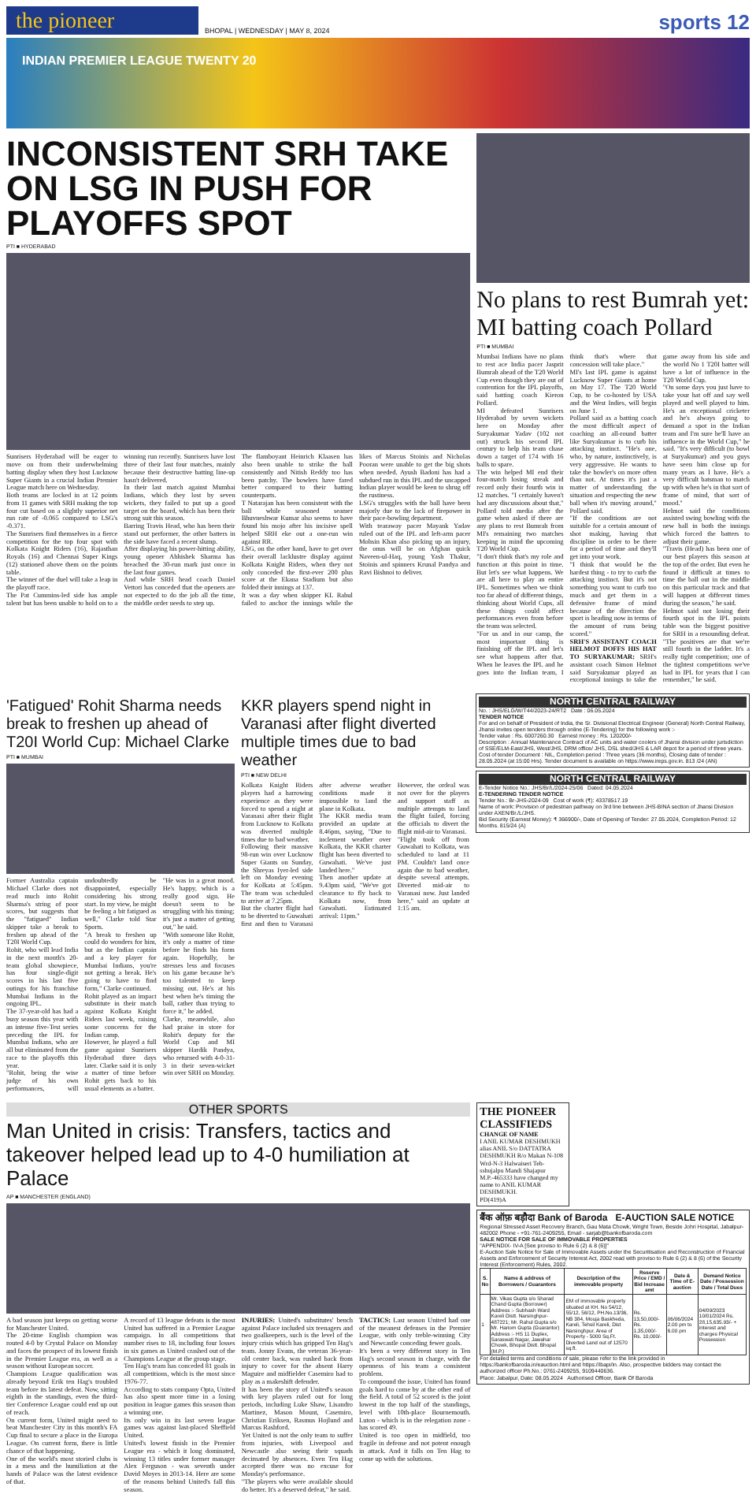the pioneer
BHOPAL | WEDNESDAY | MAY 8, 2024
sports 12
INDIAN PREMIER LEAGUE TWENTY 20
INCONSISTENT SRH TAKE ON LSG IN PUSH FOR PLAYOFFS SPOT
PTI ■ HYDERABAD
Sunrisers Hyderabad will be eager to move on from their underwhelming batting display when they host Lucknow Super Giants in a crucial Indian Premier League match here on Wednesday.
Both teams are locked in at 12 points from 11 games with SRH making the top four cut based on a slightly superior net run rate of -0.065 compared to LSG's -0.371.
The Sunrisers find themselves in a fierce competition for the top four spot with Kolkata Knight Riders (16), Rajasthan Royals (16) and Chennai Super Kings (12) stationed above them on the points table.
The winner of the duel will take a leap in the playoff race.
The Pat Cummins-led side has ample talent but has been unable to hold on to a winning run recently. Sunrisers have lost three of their last four matches, mainly because their destructive batting line-up hasn't delivered.
In their last match against Mumbai Indians, which they lost by seven wickets, they failed to put up a good target on the board, which has been their strong suit this season.
Barring Travis Head, who has been their stand out performer, the other batters in the side have faced a recent slump.
After displaying his power-hitting ability, young opener Abhishek Sharma has breached the 30-run mark just once in the last four games.
And while SRH head coach Daniel Vettori has conceded that the openers are not expected to do the job all the time, the middle order needs to step up.
The flamboyant Heinrich Klaasen has also been unable to strike the ball consistently and Nitish Reddy too has been patchy. The bowlers have fared better compared to their batting counterparts.
T Natarajan has been consistent with the ball while seasoned seamer Bhuvneshwar Kumar also seems to have found his mojo after his incisive spell helped SRH eke out a one-run win against RR.
LSG, on the other hand, have to get over their overall lacklustre display against Kolkata Knight Riders, when they not only conceded the first-ever 200 plus score at the Ekana Stadium but also folded their innings at 137.
It was a day when skipper KL Rahul failed to anchor the innings while the likes of Marcus Stoinis and Nicholas Pooran were unable to get the big shots when needed. Ayush Badoni has had a subdued run in this IPL and the uncapped Indian player would be keen to shrug off the rustiness.
LSG's struggles with the ball have been majorly due to the lack of firepower in their pace-bowling department.
With tearaway pacer Mayank Yadav ruled out of the IPL and left-arm pacer Mohsin Khan also picking up an injury, the onus will be on Afghan quick Naveen-ul-Haq, young Yash Thakur, Stoinis and spinners Krunal Pandya and Ravi Bishnoi to deliver.
No plans to rest Bumrah yet: MI batting coach Pollard
PTI ■ MUMBAI
Mumbai Indians have no plans to rest ace India pacer Jasprit Bumrah ahead of the T20 World Cup even though they are out of contention for the IPL playoffs, said batting coach Kieron Pollard.
MI defeated Sunrisers Hyderabad by seven wickets here on Monday after Suryakumar Yadav (102 not out) struck his second IPL century to help his team chase down a target of 174 with 16 balls to spare.
The win helped MI end their four-match losing streak and record only their fourth win in 12 matches. "I certainly haven't had any discussions about that," Pollard told media after the game when asked if there are any plans to rest Bumrah from MI's remaining two matches keeping in mind the upcoming T20 World Cup.
"I don't think that's my role and function at this point in time. But let's see what happens. We are all here to play an entire IPL. Sometimes when we think too far ahead of different things, thinking about World Cups, all these things could affect performances even from before the team was selected.
"For us and in our camp, the most important thing is finishing off the IPL and let's see what happens after that. When he leaves the IPL and he goes into the Indian team, I think that's where that concession will take place."
MI's last IPL game is against Lucknow Super Giants at home on May 17. The T20 World Cup, to be co-hosted by USA and the West Indies, will begin on June 1.
Pollard said as a batting coach the most difficult aspect of coaching an all-round batter like Suryakumar is to curb his attacking instinct. "He's one, who, by nature, instinctively, is very aggressive. He wants to take the bowler's on more often than not. At times it's just a matter of understanding the situation and respecting the new ball when it's moving around," Pollard said.
"If the conditions are not suitable for a certain amount of shot making, having that discipline in order to be there for a period of time and they'll get into your work.
"I think that would be the hardest thing - to try to curb the attacking instinct. But it's not something you want to curb too much and get them in a defensive frame of mind because of the direction the sport is heading now in terms of the amount of runs being scored."
SRH'S ASSISTANT COACH HELMOT DOFFS HIS HAT TO SURYAKUMAR: SRH's assistant coach Simon Helmot said Suryakumar played an exceptional innings to take the game away from his side and the world No 1 T20I batter will have a lot of influence in the T20 World Cup.
"On some days you just have to take your hat off and say well played and well played to him. He's an exceptional cricketer and he's always going to demand a spot in the Indian team and I'm sure he'll have an influence in the World Cup," he said. "It's very difficult (to bowl at Suryakumar) and you guys have seen him close up for many years as I have. He's a very difficult batsman to match up with when he's in that sort of frame of mind, that sort of mood."
Helmot said the conditions assisted swing bowling with the new ball in both the innings which forced the batters to adjust their game.
"Travis (Head) has been one of our best players this season at the top of the order. But even he found it difficult at times to time the ball out in the middle on this particular track and that will happen at different times during the season," he said.
Helmot said not losing their fourth spot in the IPL points table was the biggest positive for SRH in a resounding defeat. "The positives are that we're still fourth in the ladder. It's a really tight competition; one of the tightest competitions we've had in IPL for years that I can remember," he said.
'Fatigued' Rohit Sharma needs break to freshen up ahead of T20I World Cup: Michael Clarke
PTI ■ MUMBAI
Former Australia captain Michael Clarke does not read much into Rohit Sharma's string of poor scores, but suggests that the "fatigued" Indian skipper take a break to freshen up ahead of the T20I World Cup.
Rohit, who will lead India in the next month's 20-team global showpiece, has four single-digit scores in his last five outings for his franchise Mumbai Indians in the ongoing IPL.
The 37-year-old has had a busy season this year with an intense five-Test series preceding the IPL for Mumbai Indians, who are all but eliminated from the race to the playoffs this year.
"Rohit, being the wise judge of his own performances, will undoubtedly be disappointed, especially considering his strong start. In my view, he might be feeling a bit fatigued as well," Clarke told Star Sports.
"A break to freshen up could do wonders for him, but as the Indian captain and a key player for Mumbai Indians, you're not getting a break. He's going to have to find form," Clarke continued.
Rohit played as an impact substitute in their match against Kolkata Knight Riders last week, raising some concerns for the Indian camp.
However, he played a full game against Sunrisers Hyderabad three days later. Clarke said it is only a matter of time before Rohit gets back to his usual elements as a batter.
"He was in a great mood. He's happy, which is a really good sign. He doesn't seem to be struggling with his timing; it's just a matter of getting out," he said.
"With someone like Rohit, it's only a matter of time before he finds his form again. Hopefully, he stresses less and focuses on his game because he's too talented to keep missing out. He's at his best when he's timing the ball, rather than trying to force it," he added.
Clarke, meanwhile, also had praise in store for Rohit's deputy for the World Cup and MI skipper Hardik Pandya, who returned with 4-0-31-3 in their seven-wicket win over SRH on Monday.
KKR players spend night in Varanasi after flight diverted multiple times due to bad weather
PTI ■ NEW DELHI
Kolkata Knight Riders players had a harrowing experience as they were forced to spend a night at Varanasi after their flight from Lucknow to Kolkata was diverted multiple times due to bad weather.
Following their massive 98-run win over Lucknow Super Giants on Sunday, the Shreyas Iyer-led side left on Monday evening for Kolkata at 5:45pm. The team was scheduled to arrive at 7.25pm.
But the charter flight had to be diverted to Guwahati first and then to Varanasi after adverse weather conditions made it impossible to land the plane in Kolkata.
The KKR media team provided an update at 8.46pm, saying, "Due to inclement weather over Kolkata, the KKR charter flight has been diverted to Guwahati. We've just landed here."
Then another update at 9.43pm said, "We've got clearance to fly back to Kolkata now, from Guwahati. Estimated arrival: 11pm."
However, the ordeal was not over for the players and support staff as multiple attempts to land the flight failed, forcing the officials to divert the flight mid-air to Varanasi.
"Flight took off from Guwahati to Kolkata, was scheduled to land at 11 PM. Couldn't land once again due to bad weather, despite several attempts. Diverted mid-air to Varanasi now. Just landed here," said an update at 1:15 am.
NORTH CENTRAL RAILWAY
No. : JHS/ELG/W/T44/2023-24/RT2 Date : 06.05.2024
TENDER NOTICE
For and on behalf of President of India, the Sr. Divisional Electrical Engineer (General) North Central Railway, Jhansi invites open tenders through online (E-Tendering) for the following work :-
Tender value : Rs. 6007260.30 Earnest money : Rs. 120200/-
Description : Annual Maintenance Contract of AC units and water coolers of Jhansi division under jurisdiction of SSE/ELM-East/JHS, West/JHS, DRM office/ JHS, DSL shed/JHS & LAR depot for a period of three years.
Cost of tender Document : NIL, Completion period : Three years (36 months), Closing date of tender : 28.05.2024 (at 15:00 Hrs). Tender document is available on https://www.ireps.gov.in. 813 /24 (AN)
NORTH CENTRAL RAILWAY
E-Tender Notice No.: JHS/Br/L/2024-25/06 Dated: 04.05.2024
E-TENDERING TENDER NOTICE
Tender No.: Br-JHS-2024-09 Cost of work (₹): 43378517.19
Name of work: Provision of pedestrian pathway on 3rd line between JHS-BINA section of Jhansi Division under AXEN/Br./L/JHS.
Bid Security (Earnest Money): ₹ 366900/-, Date of Opening of Tender: 27.05.2024, Completion Period: 12 Months. 815/24 (A)
OTHER SPORTS
Man United in crisis: Transfers, tactics and takeover helped lead up to 4-0 humiliation at Palace
AP ■ MANCHESTER (ENGLAND)
A bad season just keeps on getting worse for Manchester United.
The 20-time English champion was routed 4-0 by Crystal Palace on Monday and faces the prospect of its lowest finish in the Premier League era, as well as a season without European soccer.
Champions League qualification was already beyond Erik ten Hag's troubled team before its latest defeat. Now, sitting eighth in the standings, even the third-tier Conference League could end up out of reach.
On current form, United might need to beat Manchester City in this month's FA Cup final to secure a place in the Europa League. On current form, there is little chance of that happening.
One of the world's most storied clubs is in a mess and the humiliation at the hands of Palace was the latest evidence of that.
A record of 13 league defeats is the most United has suffered in a Premier League campaign. In all competitions that number rises to 18, including four losses in six games as United crashed out of the Champions League at the group stage.
Ten Hag's team has conceded 81 goals in all competitions, which is the most since 1976-77.
According to stats company Opta, United has also spent more time in a losing position in league games this season than a winning one.
Its only win in its last seven league games was against last-placed Sheffield United.
United's lowest finish in the Premier League era - which it long dominated, winning 13 titles under former manager Alex Ferguson - was seventh under David Moyes in 2013-14. Here are some of the reasons behind United's fall this season.
INJURIES: United's substitutes' bench against Palace included six teenagers and two goalkeepers, such is the level of the injury crisis which has gripped Ten Hag's team. Jonny Evans, the veteran 36-year-old center back, was rushed back from injury to cover for the absent Harry Maguire and midfielder Casemiro had to play as a makeshift defender.
It has been the story of United's season with key players ruled out for long periods, including Luke Shaw, Lisandro Martinez, Mason Mount, Casemiro, Christian Eriksen, Rasmus Hojlund and Marcus Rashford.
Yet United is not the only team to suffer from injuries, with Liverpool and Newcastle also seeing their squads decimated by absences. Even Ten Hag accepted there was no excuse for Monday's performance.
"The players who were available should do better. It's a deserved defeat," he said.
TACTICS: Last season United had one of the meanest defenses in the Premier League, with only treble-winning City and Newcastle conceding fewer goals.
It's been a very different story in Ten Hag's second season in charge, with the openness of his team a consistent problem.
To compound the issue, United has found goals hard to come by at the other end of the field. A total of 52 scored is the joint lowest in the top half of the standings, level with 10th-place Bournemouth. Luton - which is in the relegation zone - has scored 49.
United is too open in midfield, too fragile in defense and not potent enough in attack. And it falls on Ten Hag to come up with the solutions.
THE PIONEER CLASSIFIEDS
CHANGE OF NAME
I ANIL KUMAR DESHMUKH alias ANIL S/o DATTATRA DESHMUKH R/o Makan N-108 Wrd-N-3 Halwaiseri Teh-sshujalpu Mandi Shajapur M.P.-465333 have changed my name to ANIL KUMAR DESHMUKH.
PD(419)A
बैंक ऑफ़ बड़ौदा Bank of Baroda E-AUCTION SALE NOTICE
Regional Stressed Asset Recovery Branch, Gau Mata Chowk, Wright Town, Beside Johri Hospital, Jabalpur- 482002 Phone - +91-761-2409255, Email - sarjab@bankofbaroda.com
SALE NOTICE FOR SALE OF IMMOVABLE PROPERTIES
"APPENDIX- IV-A [See proviso to Rule 6 (2) & 8 (6)]"
E-Auction Sale Notice for Sale of Immovable Assets under the Securitisation and Reconstruction of Financial Assets and Enforcement of Security Interest Act, 2002 read with proviso to Rule 6 (2) & 8 (6) of the Security Interest (Enforcement) Rules, 2002.
| S. No | Name & address of Borrowers / Guarantors | Description of the immovable property | Reserve Price / EMD / Bid Increase amt | Date & Time of E-auction | Demand Notice Date / Possession Date / Total Dues |
| --- | --- | --- | --- | --- | --- |
| 1 | Mr. Vikas Gupta s/o Sharad Chand Gupta (Borrower) Address :- Subhash Ward Kareli Distt. Narsinghpur-487221; Mr. Rahul Gupta s/o Mr. Hariom Gupta (Guarantor) Address :- HS 11 Duplex, Saraswati Nagar, Jawahar Chowk, Bhopal Distt. Bhopal (M.P.) | EM of immovable property situated at KH. No 54/12, 55/12, 56/12, PH.No.13/36, NB 384, Mouja Baskheda, Kareli, Tehsil Kareli, Dist Narsinghpur. Area of Property - 5000 Sq.Ft. Diverted Land out of 12570 sq.ft. | Rs. 13,50,000/- Rs. 1,35,000/- Rs. 10,000/- | 06/06/2024 2.00 pm to 6.00 pm | 04/09/2023 10/01/2024 Rs. 28,15,635.93/- + interest and charges Physical Possession |
For detailed terms and conditions of sale, please refer to the link provided in https://bankofbaroda.in/eauction.html and https://ibapi/in. Also, prospective bidders may contact the authorized officer Ph.No.: 0761-2409255, 9109440636.
Place: Jabalpur, Date: 08.05.2024 Authorised Officer, Bank Of Baroda